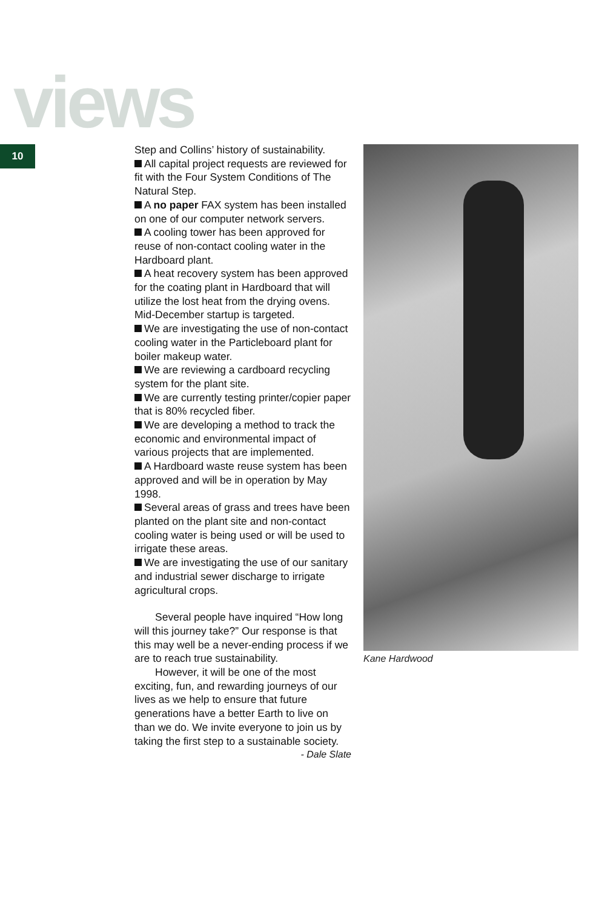views
10
Step and Collins’ history of sustainability.
All capital project requests are reviewed for fit with the Four System Conditions of The Natural Step.
A no paper FAX system has been installed on one of our computer network servers.
A cooling tower has been approved for reuse of non-contact cooling water in the Hardboard plant.
A heat recovery system has been approved for the coating plant in Hardboard that will utilize the lost heat from the drying ovens. Mid-December startup is targeted.
We are investigating the use of non-contact cooling water in the Particleboard plant for boiler makeup water.
We are reviewing a cardboard recycling system for the plant site.
We are currently testing printer/copier paper that is 80% recycled fiber.
We are developing a method to track the economic and environmental impact of various projects that are implemented.
A Hardboard waste reuse system has been approved and will be in operation by May 1998.
Several areas of grass and trees have been planted on the plant site and non-contact cooling water is being used or will be used to irrigate these areas.
We are investigating the use of our sanitary and industrial sewer discharge to irrigate agricultural crops.
Several people have inquired “How long will this journey take?” Our response is that this may well be a never-ending process if we are to reach true sustainability.
However, it will be one of the most exciting, fun, and rewarding journeys of our lives as we help to ensure that future generations have a better Earth to live on than we do. We invite everyone to join us by taking the first step to a sustainable society.
- Dale Slate
Kane Hardwood